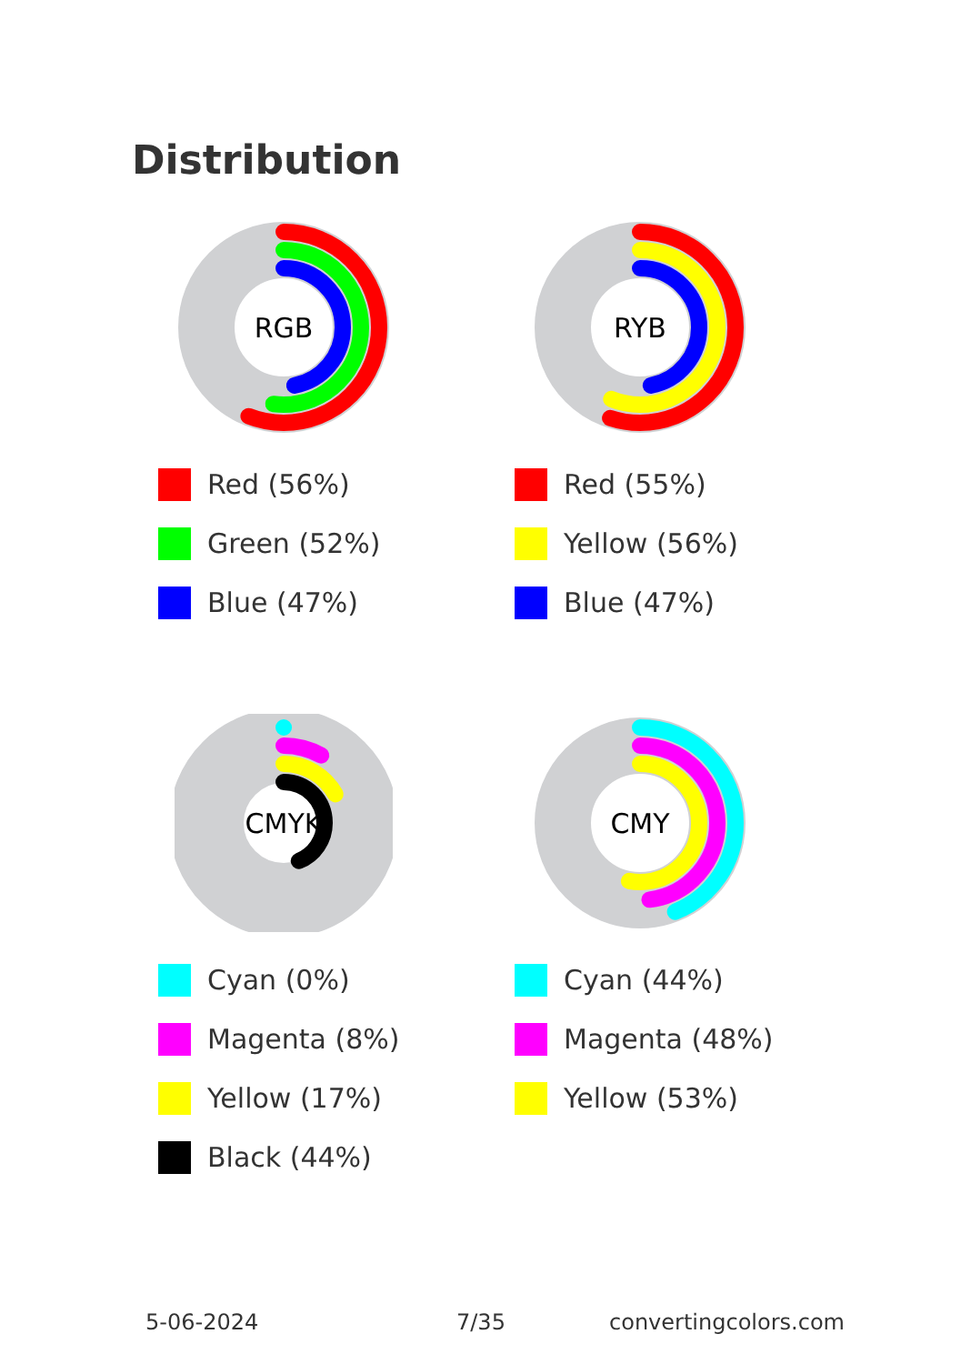Distribution
RGB
Red (56%)
Green (52%)
Blue (47%)
RYB
Red (55%)
Yellow (56%)
Blue (47%)
CMYK
Cyan (0%)
Magenta (8%)
Yellow (17%)
Black (44%)
CMY
Cyan (44%)
Magenta (48%)
Yellow (53%)
5-06-2024 7/35 convertingcolors.com